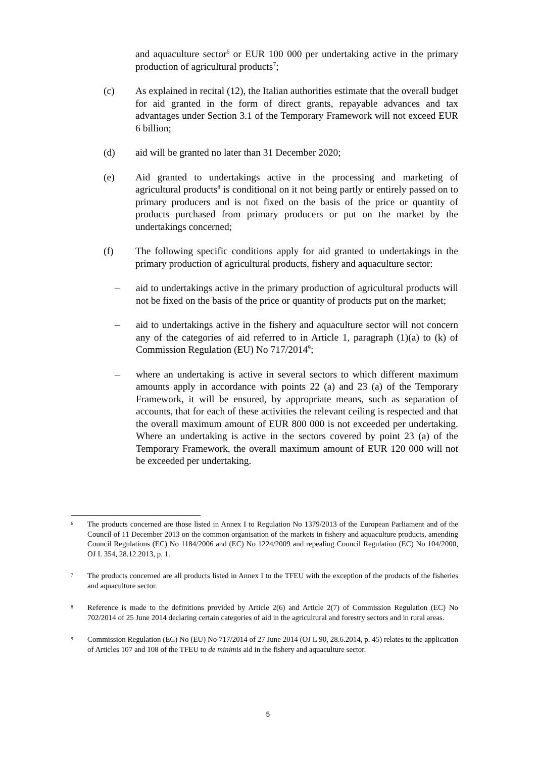and aquaculture sector<sup>6</sup> or EUR 100 000 per undertaking active in the primary production of agricultural products<sup>7</sup>;
(c) As explained in recital (12), the Italian authorities estimate that the overall budget for aid granted in the form of direct grants, repayable advances and tax advantages under Section 3.1 of the Temporary Framework will not exceed EUR 6 billion;
(d) aid will be granted no later than 31 December 2020;
(e) Aid granted to undertakings active in the processing and marketing of agricultural products<sup>8</sup> is conditional on it not being partly or entirely passed on to primary producers and is not fixed on the basis of the price or quantity of products purchased from primary producers or put on the market by the undertakings concerned;
(f) The following specific conditions apply for aid granted to undertakings in the primary production of agricultural products, fishery and aquaculture sector:
– aid to undertakings active in the primary production of agricultural products will not be fixed on the basis of the price or quantity of products put on the market;
– aid to undertakings active in the fishery and aquaculture sector will not concern any of the categories of aid referred to in Article 1, paragraph (1)(a) to (k) of Commission Regulation (EU) No 717/2014<sup>9</sup>;
– where an undertaking is active in several sectors to which different maximum amounts apply in accordance with points 22 (a) and 23 (a) of the Temporary Framework, it will be ensured, by appropriate means, such as separation of accounts, that for each of these activities the relevant ceiling is respected and that the overall maximum amount of EUR 800 000 is not exceeded per undertaking. Where an undertaking is active in the sectors covered by point 23 (a) of the Temporary Framework, the overall maximum amount of EUR 120 000 will not be exceeded per undertaking.
6
The products concerned are those listed in Annex I to Regulation No 1379/2013 of the European Parliament and of the Council of 11 December 2013 on the common organisation of the markets in fishery and aquaculture products, amending Council Regulations (EC) No 1184/2006 and (EC) No 1224/2009 and repealing Council Regulation (EC) No 104/2000, OJ L 354, 28.12.2013, p. 1.
7
The products concerned are all products listed in Annex I to the TFEU with the exception of the products of the fisheries and aquaculture sector.
8
Reference is made to the definitions provided by Article 2(6) and Article 2(7) of Commission Regulation (EC) No 702/2014 of 25 June 2014 declaring certain categories of aid in the agricultural and forestry sectors and in rural areas.
9
Commission Regulation (EC) No (EU) No 717/2014 of 27 June 2014 (OJ L 90, 28.6.2014, p. 45) relates to the application of Articles 107 and 108 of the TFEU to de minimis aid in the fishery and aquaculture sector.
5